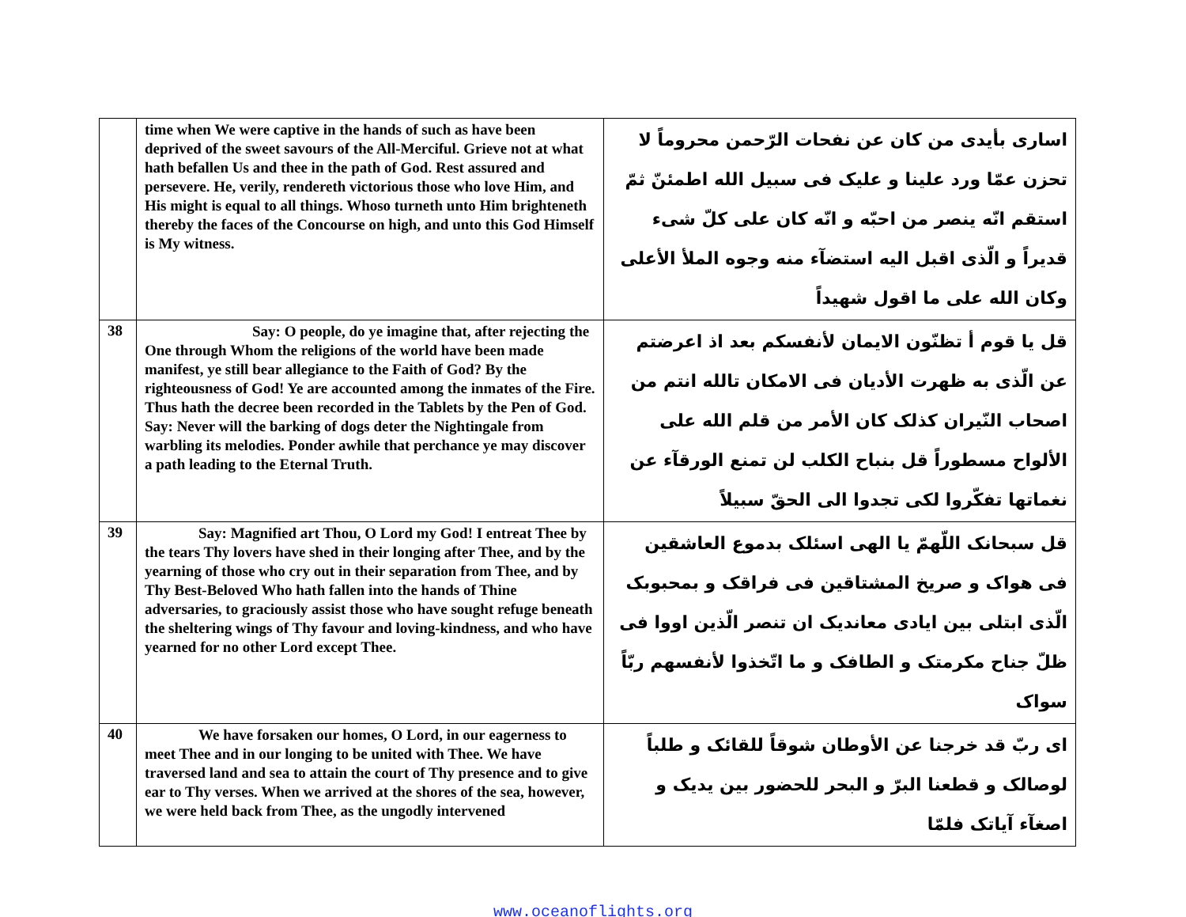| | time when We were captive in the hands of such as have been deprived of the sweet savours of the All-Merciful. Grieve not at what hath befallen Us and thee in the path of God. Rest assured and persevere. He, verily, rendereth victorious those who love Him, and His might is equal to all things. Whoso turneth unto Him brighteneth thereby the faces of the Concourse on high, and unto this God Himself is My witness. | اسارى بأيدى من كان عن نفحات الرّحمن محروماً لا تحزن عمّا ورد علينا و عليک فى سبيل الله اطمئنّ ثمّ استقم انّه ينصر من احبّه و انّه كان على كلّ شىء قديراً و الّذى اقبل اليه استضآء منه وجوه الملأ الأعلى وكان الله على ما اقول شهيداً |
| 38 | Say: O people, do ye imagine that, after rejecting the One through Whom the religions of the world have been made manifest, ye still bear allegiance to the Faith of God? By the righteousness of God! Ye are accounted among the inmates of the Fire. Thus hath the decree been recorded in the Tablets by the Pen of God. Say: Never will the barking of dogs deter the Nightingale from warbling its melodies. Ponder awhile that perchance ye may discover a path leading to the Eternal Truth. | قل يا قوم أ تظنّون الايمان لأنفسكم بعد اذ اعرضتم عن الّذى به ظهرت الأديان فى الامكان تالله انتم من اصحاب النّيران كذلک كان الأمر من قلم الله على الألواح مسطوراً قل بنباح الكلب لن تمنع الورقآء عن نغماتها تفكّروا لكى تجدوا الى الحقّ سبيلاً |
| 39 | Say: Magnified art Thou, O Lord my God! I entreat Thee by the tears Thy lovers have shed in their longing after Thee, and by the yearning of those who cry out in their separation from Thee, and by Thy Best-Beloved Who hath fallen into the hands of Thine adversaries, to graciously assist those who have sought refuge beneath the sheltering wings of Thy favour and loving-kindness, and who have yearned for no other Lord except Thee. | قل سبحانک اللّهمّ يا الهى اسئلک بدموع العاشقين فى هواک و صريخ المشتاقين فى فراقک و بمحبوبک الّذى ابتلى بين ايادى معانديک ان تنصر الّذين اووا فى ظلّ جناح مكرمتک و الطافک و ما اتّخذوا لأنفسهم ربّاً سواک |
| 40 | We have forsaken our homes, O Lord, in our eagerness to meet Thee and in our longing to be united with Thee. We have traversed land and sea to attain the court of Thy presence and to give ear to Thy verses. When we arrived at the shores of the sea, however, we were held back from Thee, as the ungodly intervened | اى ربّ قد خرجنا عن الأوطان شوقاً للقائک و طلباً لوصالک و قطعنا البرّ و البحر للحضور بين يديک و اصغآء آياتک فلمّا |
www.oceanoflights.org